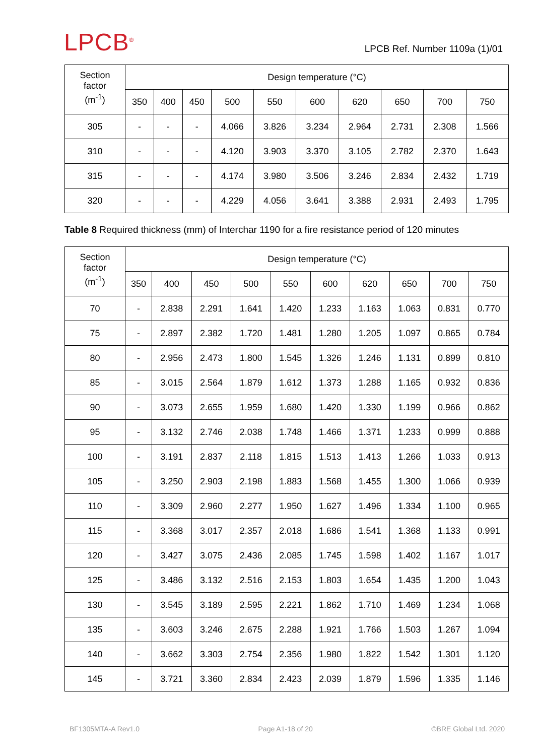LPCB<sup>®</sup>
LPCB Ref. Number 1109a (1)/01
| Section factor (m<sup>-1</sup>) | Design temperature (°C) | | | | | | | | | |
| --- | --- | --- | --- | --- | --- | --- | --- | --- | --- | --- |
| | 350 | 400 | 450 | 500 | 550 | 600 | 620 | 650 | 700 | 750 |
| 305 | - | - | - | 4.066 | 3.826 | 3.234 | 2.964 | 2.731 | 2.308 | 1.566 |
| 310 | - | - | - | 4.120 | 3.903 | 3.370 | 3.105 | 2.782 | 2.370 | 1.643 |
| 315 | - | - | - | 4.174 | 3.980 | 3.506 | 3.246 | 2.834 | 2.432 | 1.719 |
| 320 | - | - | - | 4.229 | 4.056 | 3.641 | 3.388 | 2.931 | 2.493 | 1.795 |
Table 8 Required thickness (mm) of Interchar 1190 for a fire resistance period of 120 minutes
| Section factor (m<sup>-1</sup>) | Design temperature (°C) | | | | | | | | | |
| --- | --- | --- | --- | --- | --- | --- | --- | --- | --- | --- |
| | 350 | 400 | 450 | 500 | 550 | 600 | 620 | 650 | 700 | 750 |
| 70 | - | 2.838 | 2.291 | 1.641 | 1.420 | 1.233 | 1.163 | 1.063 | 0.831 | 0.770 |
| 75 | - | 2.897 | 2.382 | 1.720 | 1.481 | 1.280 | 1.205 | 1.097 | 0.865 | 0.784 |
| 80 | - | 2.956 | 2.473 | 1.800 | 1.545 | 1.326 | 1.246 | 1.131 | 0.899 | 0.810 |
| 85 | - | 3.015 | 2.564 | 1.879 | 1.612 | 1.373 | 1.288 | 1.165 | 0.932 | 0.836 |
| 90 | - | 3.073 | 2.655 | 1.959 | 1.680 | 1.420 | 1.330 | 1.199 | 0.966 | 0.862 |
| 95 | - | 3.132 | 2.746 | 2.038 | 1.748 | 1.466 | 1.371 | 1.233 | 0.999 | 0.888 |
| 100 | - | 3.191 | 2.837 | 2.118 | 1.815 | 1.513 | 1.413 | 1.266 | 1.033 | 0.913 |
| 105 | - | 3.250 | 2.903 | 2.198 | 1.883 | 1.568 | 1.455 | 1.300 | 1.066 | 0.939 |
| 110 | - | 3.309 | 2.960 | 2.277 | 1.950 | 1.627 | 1.496 | 1.334 | 1.100 | 0.965 |
| 115 | - | 3.368 | 3.017 | 2.357 | 2.018 | 1.686 | 1.541 | 1.368 | 1.133 | 0.991 |
| 120 | - | 3.427 | 3.075 | 2.436 | 2.085 | 1.745 | 1.598 | 1.402 | 1.167 | 1.017 |
| 125 | - | 3.486 | 3.132 | 2.516 | 2.153 | 1.803 | 1.654 | 1.435 | 1.200 | 1.043 |
| 130 | - | 3.545 | 3.189 | 2.595 | 2.221 | 1.862 | 1.710 | 1.469 | 1.234 | 1.068 |
| 135 | - | 3.603 | 3.246 | 2.675 | 2.288 | 1.921 | 1.766 | 1.503 | 1.267 | 1.094 |
| 140 | - | 3.662 | 3.303 | 2.754 | 2.356 | 1.980 | 1.822 | 1.542 | 1.301 | 1.120 |
| 145 | - | 3.721 | 3.360 | 2.834 | 2.423 | 2.039 | 1.879 | 1.596 | 1.335 | 1.146 |
BF1305MTA-A Rev1.0 Page A1-18 of 20 ©BRE Global Ltd. 2020